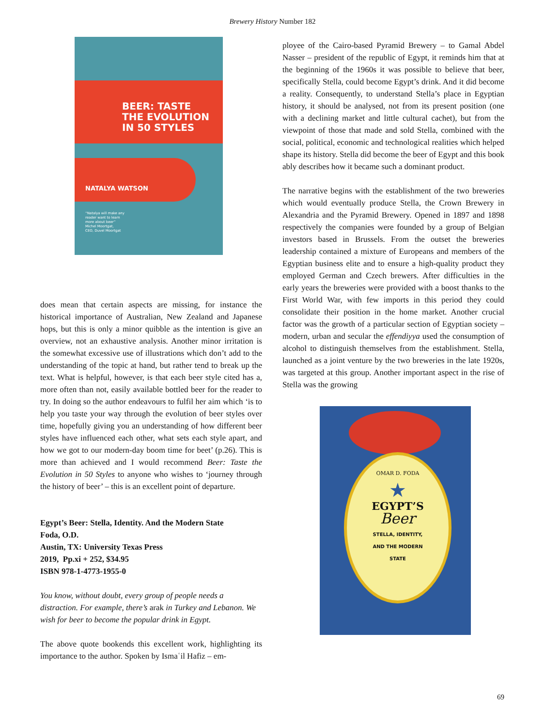Brewery History Number 182
BEER: TASTE
THE EVOLUTION
IN 50 STYLES
NATALYA WATSON
“Natalya will make any
reader want to learn
more about beer”
Michel Moortgat,
CEO, Duvel Moortgat
does mean that certain aspects are missing, for instance the historical importance of Australian, New Zealand and Japanese hops, but this is only a minor quibble as the intention is give an overview, not an exhaustive analysis. Another minor irritation is the somewhat excessive use of illustrations which don’t add to the understanding of the topic at hand, but rather tend to break up the text. What is helpful, however, is that each beer style cited has a, more often than not, easily available bottled beer for the reader to try. In doing so the author endeavours to fulfil her aim which ‘is to help you taste your way through the evolution of beer styles over time, hopefully giving you an understanding of how different beer styles have influenced each other, what sets each style apart, and how we got to our modern-day boom time for beet’ (p.26). This is more than achieved and I would recommend Beer: Taste the Evolution in 50 Styles to anyone who wishes to ‘journey through the history of beer’ – this is an excellent point of departure.
Egypt’s Beer: Stella, Identity. And the Modern State
Foda, O.D.
Austin, TX: University Texas Press
2019, Pp.xi + 252, $34.95
ISBN 978-1-4773-1955-0
You know, without doubt, every group of people needs a distraction. For example, there’s arak in Turkey and Lebanon. We wish for beer to become the popular drink in Egypt.
The above quote bookends this excellent work, highlighting its importance to the author. Spoken by Ismaʿil Hafiz – em-
ployee of the Cairo-based Pyramid Brewery – to Gamal Abdel Nasser – president of the republic of Egypt, it reminds him that at the beginning of the 1960s it was possible to believe that beer, specifically Stella, could become Egypt’s drink. And it did become a reality. Consequently, to understand Stella’s place in Egyptian history, it should be analysed, not from its present position (one with a declining market and little cultural cachet), but from the viewpoint of those that made and sold Stella, combined with the social, political, economic and technological realities which helped shape its history. Stella did become the beer of Egypt and this book ably describes how it became such a dominant product.
The narrative begins with the establishment of the two breweries which would eventually produce Stella, the Crown Brewery in Alexandria and the Pyramid Brewery. Opened in 1897 and 1898 respectively the companies were founded by a group of Belgian investors based in Brussels. From the outset the breweries leadership contained a mixture of Europeans and members of the Egyptian business elite and to ensure a high-quality product they employed German and Czech brewers. After difficulties in the early years the breweries were provided with a boost thanks to the First World War, with few imports in this period they could consolidate their position in the home market. Another crucial factor was the growth of a particular section of Egyptian society – modern, urban and secular the effendiyya used the consumption of alcohol to distinguish themselves from the establishment. Stella, launched as a joint venture by the two breweries in the late 1920s, was targeted at this group. Another important aspect in the rise of Stella was the growing
OMAR D. FODA
★
EGYPT’S
Beer
STELLA, IDENTITY,
AND THE MODERN
STATE
69